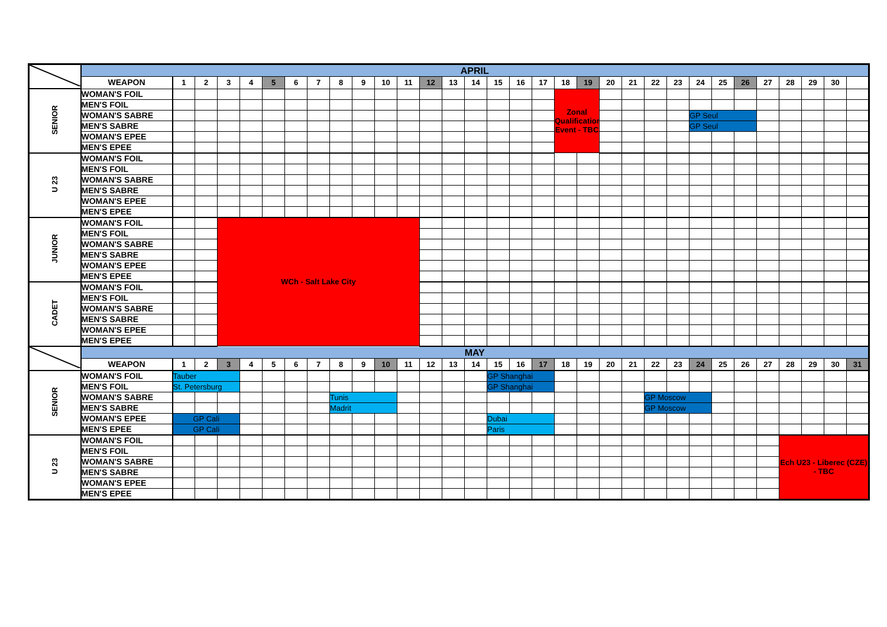| | APRIL | | | | | | | | | | | | | | | | | | | | | | | | | | | | | | | |
| | WEAPON | 1 | 2 | 3 | 4 | 5 | 6 | 7 | 8 | 9 | 10 | 11 | 12 | 13 | 14 | 15 | 16 | 17 | 18 | 19 | 20 | 21 | 22 | 23 | 24 | 25 | 26 | 27 | 28 | 29 | 30 | |
| SENIOR | WOMAN'S FOIL | | | | | | | | | | | | | | | | | | Zonal Qualification Event - TBC | | | | | | | | | | | | | |
| | MEN'S FOIL | | | | | | | | | | | | | | | | | | | | | | | | | | | | | | | |
| | WOMAN'S SABRE | | | | | | | | | | | | | | | | | | | | | | | | GP Seul | | | | | | | |
| | MEN'S SABRE | | | | | | | | | | | | | | | | | | | | | | | | GP Seul | | | | | | | |
| | WOMAN'S EPEE | | | | | | | | | | | | | | | | | | | | | | | | | | | | | | | |
| | MEN'S EPEE | | | | | | | | | | | | | | | | | | | | | | | | | | | | | | | |
| U 23 | WOMAN'S FOIL | | | | | | | | | | | | | | | | | | | | | | | | | | | | | | | |
| | MEN'S FOIL | | | | | | | | | | | | | | | | | | | | | | | | | | | | | | | |
| | WOMAN'S SABRE | | | | | | | | | | | | | | | | | | | | | | | | | | | | | | | |
| | MEN'S SABRE | | | | | | | | | | | | | | | | | | | | | | | | | | | | | | | |
| | WOMAN'S EPEE | | | | | | | | | | | | | | | | | | | | | | | | | | | | | | | |
| | MEN'S EPEE | | | | | | | | | | | | | | | | | | | | | | | | | | | | | | | |
| JUNIOR | WOMAN'S FOIL | | | WCh - Salt Lake City | | | | | | | | | | | | | | | | | | | | | | | | | | | | |
| | MEN'S FOIL | | | | | | | | | | | | | | | | | | | | | | | | | | | | | | | |
| | WOMAN'S SABRE | | | | | | | | | | | | | | | | | | | | | | | | | | | | | | | |
| | MEN'S SABRE | | | | | | | | | | | | | | | | | | | | | | | | | | | | | | | |
| | WOMAN'S EPEE | | | | | | | | | | | | | | | | | | | | | | | | | | | | | | | |
| | MEN'S EPEE | | | | | | | | | | | | | | | | | | | | | | | | | | | | | | | |
| CADET | WOMAN'S FOIL | | | | | | | | | | | | | | | | | | | | | | | | | | | | | | | |
| | MEN'S FOIL | | | | | | | | | | | | | | | | | | | | | | | | | | | | | | | |
| | WOMAN'S SABRE | | | | | | | | | | | | | | | | | | | | | | | | | | | | | | | |
| | MEN'S SABRE | | | | | | | | | | | | | | | | | | | | | | | | | | | | | | | |
| | WOMAN'S EPEE | | | | | | | | | | | | | | | | | | | | | | | | | | | | | | | |
| | MEN'S EPEE | | | | | | | | | | | | | | | | | | | | | | | | | | | | | | | |
| | MAY | | | | | | | | | | | | | | | | | | | | | | | | | | | | | | | |
| | WEAPON | 1 | 2 | 3 | 4 | 5 | 6 | 7 | 8 | 9 | 10 | 11 | 12 | 13 | 14 | 15 | 16 | 17 | 18 | 19 | 20 | 21 | 22 | 23 | 24 | 25 | 26 | 27 | 28 | 29 | 30 | 31 |
| SENIOR | WOMAN'S FOIL | Tauber | | | | | | | | | | | | | | GP Shanghai | | | | | | | | | | | | | | | | |
| | MEN'S FOIL | St. Petersburg | | | | | | | | | | | | | | GP Shanghai | | | | | | | | | | | | | | | | |
| | WOMAN'S SABRE | | | | | | | | Tunis | | | | | | | | | | | | | | GP Moscow | | | | | | | | | |
| | MEN'S SABRE | | | | | | | | Madrit | | | | | | | | | | | | | | GP Moscow | | | | | | | | | |
| | WOMAN'S EPEE | GP Cali | | | | | | | | | | | | | | Dubai | | | | | | | | | | | | | | | | |
| | MEN'S EPEE | GP Cali | | | | | | | | | | | | | | Paris | | | | | | | | | | | | | | | | |
| U 23 | WOMAN'S FOIL | | | | | | | | | | | | | | | | | | | | | | | | | | | | Ech U23 - Liberec (CZE) - TBC | | | |
| | MEN'S FOIL | | | | | | | | | | | | | | | | | | | | | | | | | | | | | | | |
| | WOMAN'S SABRE | | | | | | | | | | | | | | | | | | | | | | | | | | | | | | | |
| | MEN'S SABRE | | | | | | | | | | | | | | | | | | | | | | | | | | | | | | | |
| | WOMAN'S EPEE | | | | | | | | | | | | | | | | | | | | | | | | | | | | | | | |
| | MEN'S EPEE | | | | | | | | | | | | | | | | | | | | | | | | | | | | | | | |